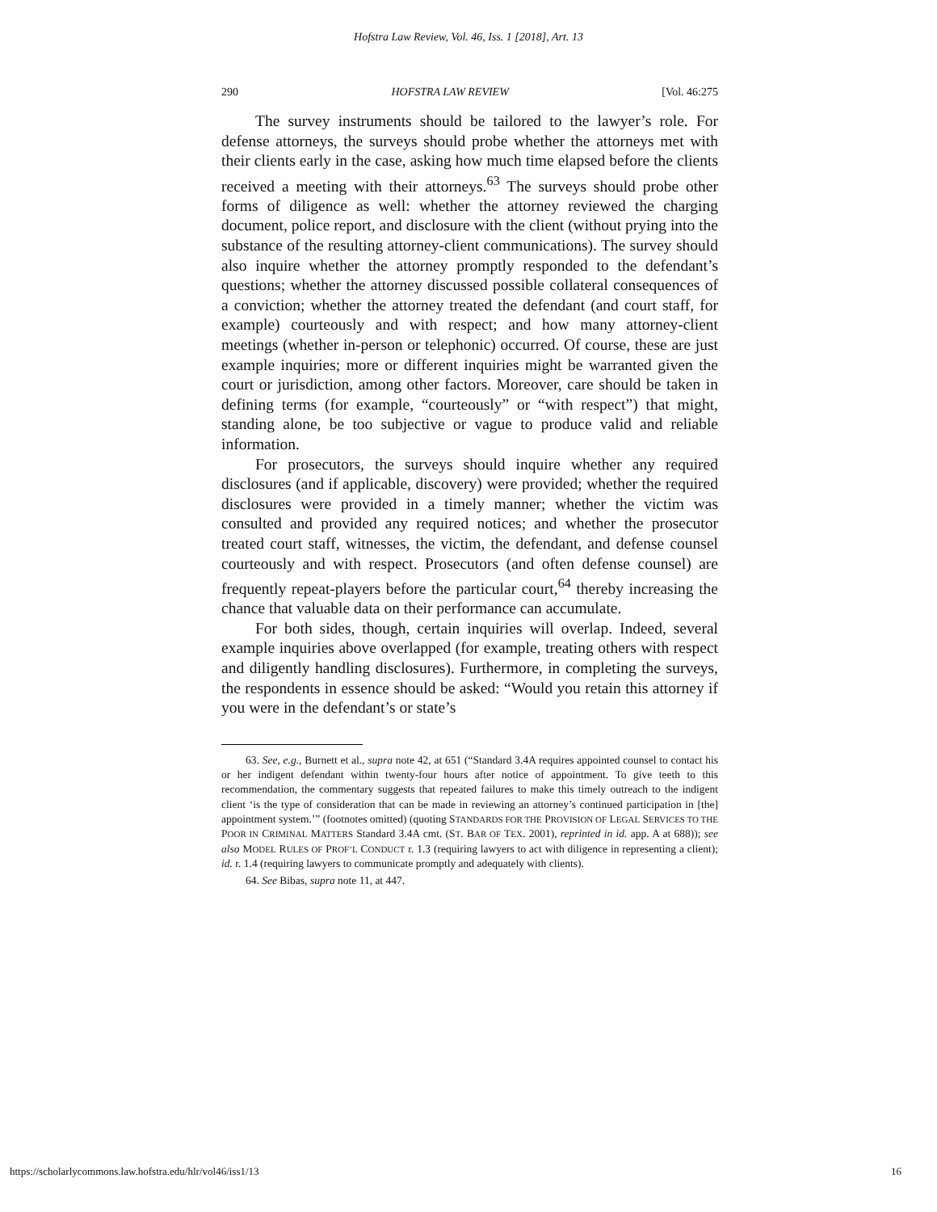Hofstra Law Review, Vol. 46, Iss. 1 [2018], Art. 13
290 HOFSTRA LAW REVIEW [Vol. 46:275
The survey instruments should be tailored to the lawyer’s role. For defense attorneys, the surveys should probe whether the attorneys met with their clients early in the case, asking how much time elapsed before the clients received a meeting with their attorneys.<sup>63</sup> The surveys should probe other forms of diligence as well: whether the attorney reviewed the charging document, police report, and disclosure with the client (without prying into the substance of the resulting attorney-client communications). The survey should also inquire whether the attorney promptly responded to the defendant’s questions; whether the attorney discussed possible collateral consequences of a conviction; whether the attorney treated the defendant (and court staff, for example) courteously and with respect; and how many attorney-client meetings (whether in-person or telephonic) occurred. Of course, these are just example inquiries; more or different inquiries might be warranted given the court or jurisdiction, among other factors. Moreover, care should be taken in defining terms (for example, “courteously” or “with respect”) that might, standing alone, be too subjective or vague to produce valid and reliable information.
For prosecutors, the surveys should inquire whether any required disclosures (and if applicable, discovery) were provided; whether the required disclosures were provided in a timely manner; whether the victim was consulted and provided any required notices; and whether the prosecutor treated court staff, witnesses, the victim, the defendant, and defense counsel courteously and with respect. Prosecutors (and often defense counsel) are frequently repeat-players before the particular court,<sup>64</sup> thereby increasing the chance that valuable data on their performance can accumulate.
For both sides, though, certain inquiries will overlap. Indeed, several example inquiries above overlapped (for example, treating others with respect and diligently handling disclosures). Furthermore, in completing the surveys, the respondents in essence should be asked: “Would you retain this attorney if you were in the defendant’s or state’s
63. See, e.g., Burnett et al., supra note 42, at 651 (“Standard 3.4A requires appointed counsel to contact his or her indigent defendant within twenty-four hours after notice of appointment. To give teeth to this recommendation, the commentary suggests that repeated failures to make this timely outreach to the indigent client ‘is the type of consideration that can be made in reviewing an attorney’s continued participation in [the] appointment system.’” (footnotes omitted) (quoting STANDARDS FOR THE PROVISION OF LEGAL SERVICES TO THE POOR IN CRIMINAL MATTERS Standard 3.4A cmt. (ST. BAR OF TEX. 2001), reprinted in id. app. A at 688)); see also MODEL RULES OF PROF’L CONDUCT r. 1.3 (requiring lawyers to act with diligence in representing a client); id. r. 1.4 (requiring lawyers to communicate promptly and adequately with clients).
64. See Bibas, supra note 11, at 447.
https://scholarlycommons.law.hofstra.edu/hlr/vol46/iss1/13 16